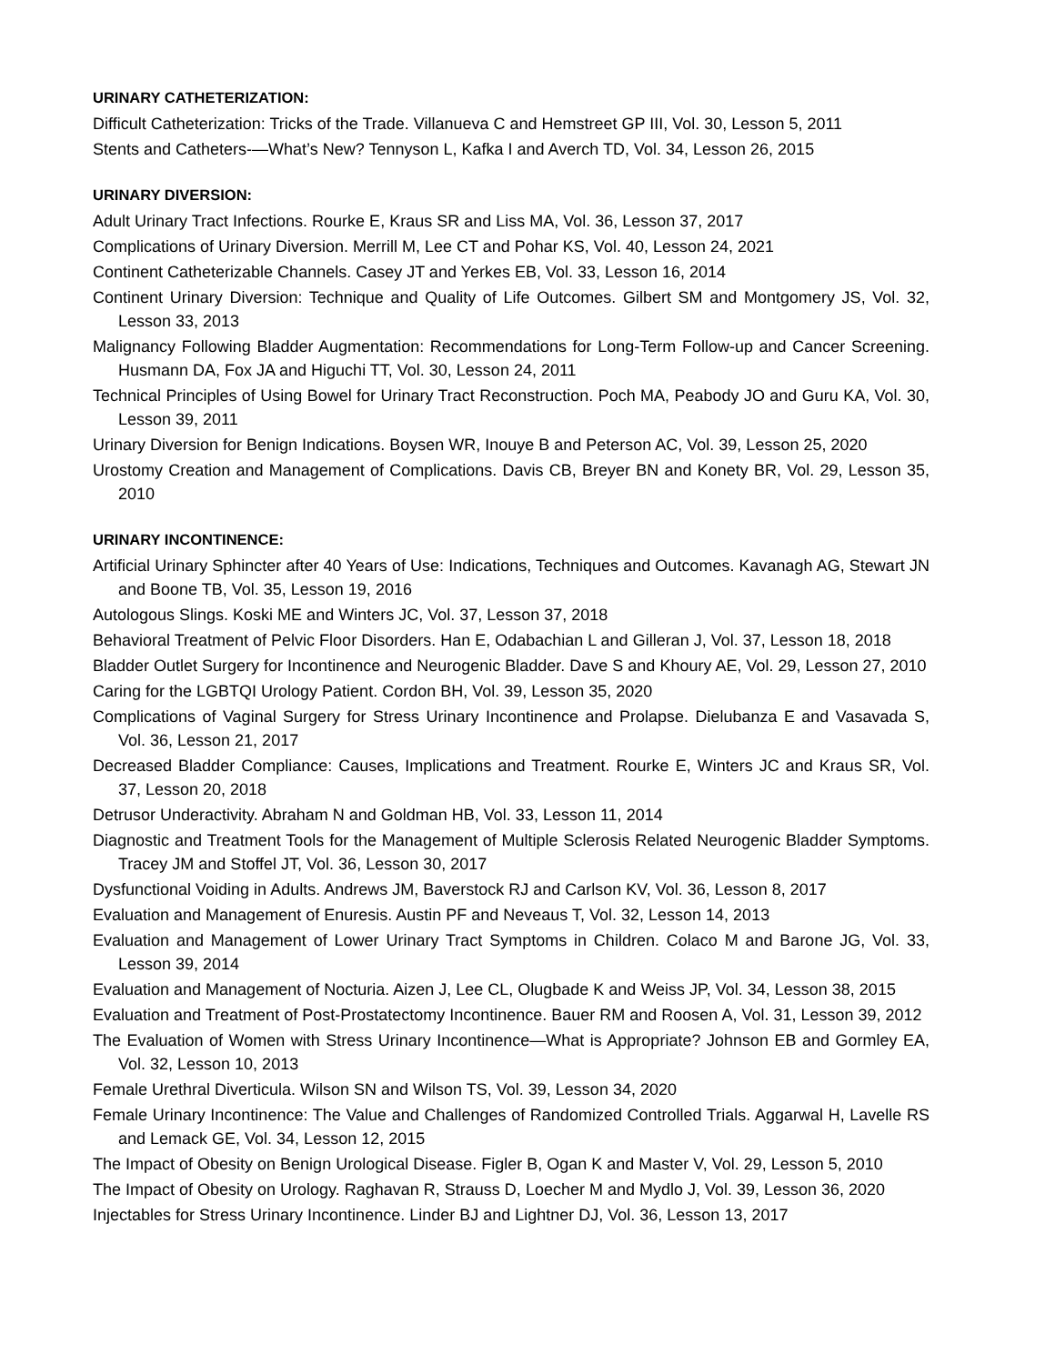URINARY CATHETERIZATION:
Difficult Catheterization: Tricks of the Trade. Villanueva C and Hemstreet GP III, Vol. 30, Lesson 5, 2011
Stents and Catheters-—What’s New? Tennyson L, Kafka I and Averch TD, Vol. 34, Lesson 26, 2015
URINARY DIVERSION:
Adult Urinary Tract Infections. Rourke E, Kraus SR and Liss MA, Vol. 36, Lesson 37, 2017
Complications of Urinary Diversion. Merrill M, Lee CT and Pohar KS, Vol. 40, Lesson 24, 2021
Continent Catheterizable Channels. Casey JT and Yerkes EB, Vol. 33, Lesson 16, 2014
Continent Urinary Diversion: Technique and Quality of Life Outcomes. Gilbert SM and Montgomery JS, Vol. 32, Lesson 33, 2013
Malignancy Following Bladder Augmentation: Recommendations for Long-Term Follow-up and Cancer Screening. Husmann DA, Fox JA and Higuchi TT, Vol. 30, Lesson 24, 2011
Technical Principles of Using Bowel for Urinary Tract Reconstruction. Poch MA, Peabody JO and Guru KA, Vol. 30, Lesson 39, 2011
Urinary Diversion for Benign Indications. Boysen WR, Inouye B and Peterson AC, Vol. 39, Lesson 25, 2020
Urostomy Creation and Management of Complications. Davis CB, Breyer BN and Konety BR, Vol. 29, Lesson 35, 2010
URINARY INCONTINENCE:
Artificial Urinary Sphincter after 40 Years of Use: Indications, Techniques and Outcomes. Kavanagh AG, Stewart JN and Boone TB, Vol. 35, Lesson 19, 2016
Autologous Slings. Koski ME and Winters JC, Vol. 37, Lesson 37, 2018
Behavioral Treatment of Pelvic Floor Disorders. Han E, Odabachian L and Gilleran J, Vol. 37, Lesson 18, 2018
Bladder Outlet Surgery for Incontinence and Neurogenic Bladder. Dave S and Khoury AE, Vol. 29, Lesson 27, 2010
Caring for the LGBTQI Urology Patient. Cordon BH, Vol. 39, Lesson 35, 2020
Complications of Vaginal Surgery for Stress Urinary Incontinence and Prolapse. Dielubanza E and Vasavada S, Vol. 36, Lesson 21, 2017
Decreased Bladder Compliance: Causes, Implications and Treatment. Rourke E, Winters JC and Kraus SR, Vol. 37, Lesson 20, 2018
Detrusor Underactivity. Abraham N and Goldman HB, Vol. 33, Lesson 11, 2014
Diagnostic and Treatment Tools for the Management of Multiple Sclerosis Related Neurogenic Bladder Symptoms. Tracey JM and Stoffel JT, Vol. 36, Lesson 30, 2017
Dysfunctional Voiding in Adults. Andrews JM, Baverstock RJ and Carlson KV, Vol. 36, Lesson 8, 2017
Evaluation and Management of Enuresis. Austin PF and Neveaus T, Vol. 32, Lesson 14, 2013
Evaluation and Management of Lower Urinary Tract Symptoms in Children. Colaco M and Barone JG, Vol. 33, Lesson 39, 2014
Evaluation and Management of Nocturia. Aizen J, Lee CL, Olugbade K and Weiss JP, Vol. 34, Lesson 38, 2015
Evaluation and Treatment of Post-Prostatectomy Incontinence. Bauer RM and Roosen A, Vol. 31, Lesson 39, 2012
The Evaluation of Women with Stress Urinary Incontinence—What is Appropriate? Johnson EB and Gormley EA, Vol. 32, Lesson 10, 2013
Female Urethral Diverticula. Wilson SN and Wilson TS, Vol. 39, Lesson 34, 2020
Female Urinary Incontinence: The Value and Challenges of Randomized Controlled Trials. Aggarwal H, Lavelle RS and Lemack GE, Vol. 34, Lesson 12, 2015
The Impact of Obesity on Benign Urological Disease. Figler B, Ogan K and Master V, Vol. 29, Lesson 5, 2010
The Impact of Obesity on Urology. Raghavan R, Strauss D, Loecher M and Mydlo J, Vol. 39, Lesson 36, 2020
Injectables for Stress Urinary Incontinence. Linder BJ and Lightner DJ, Vol. 36, Lesson 13, 2017